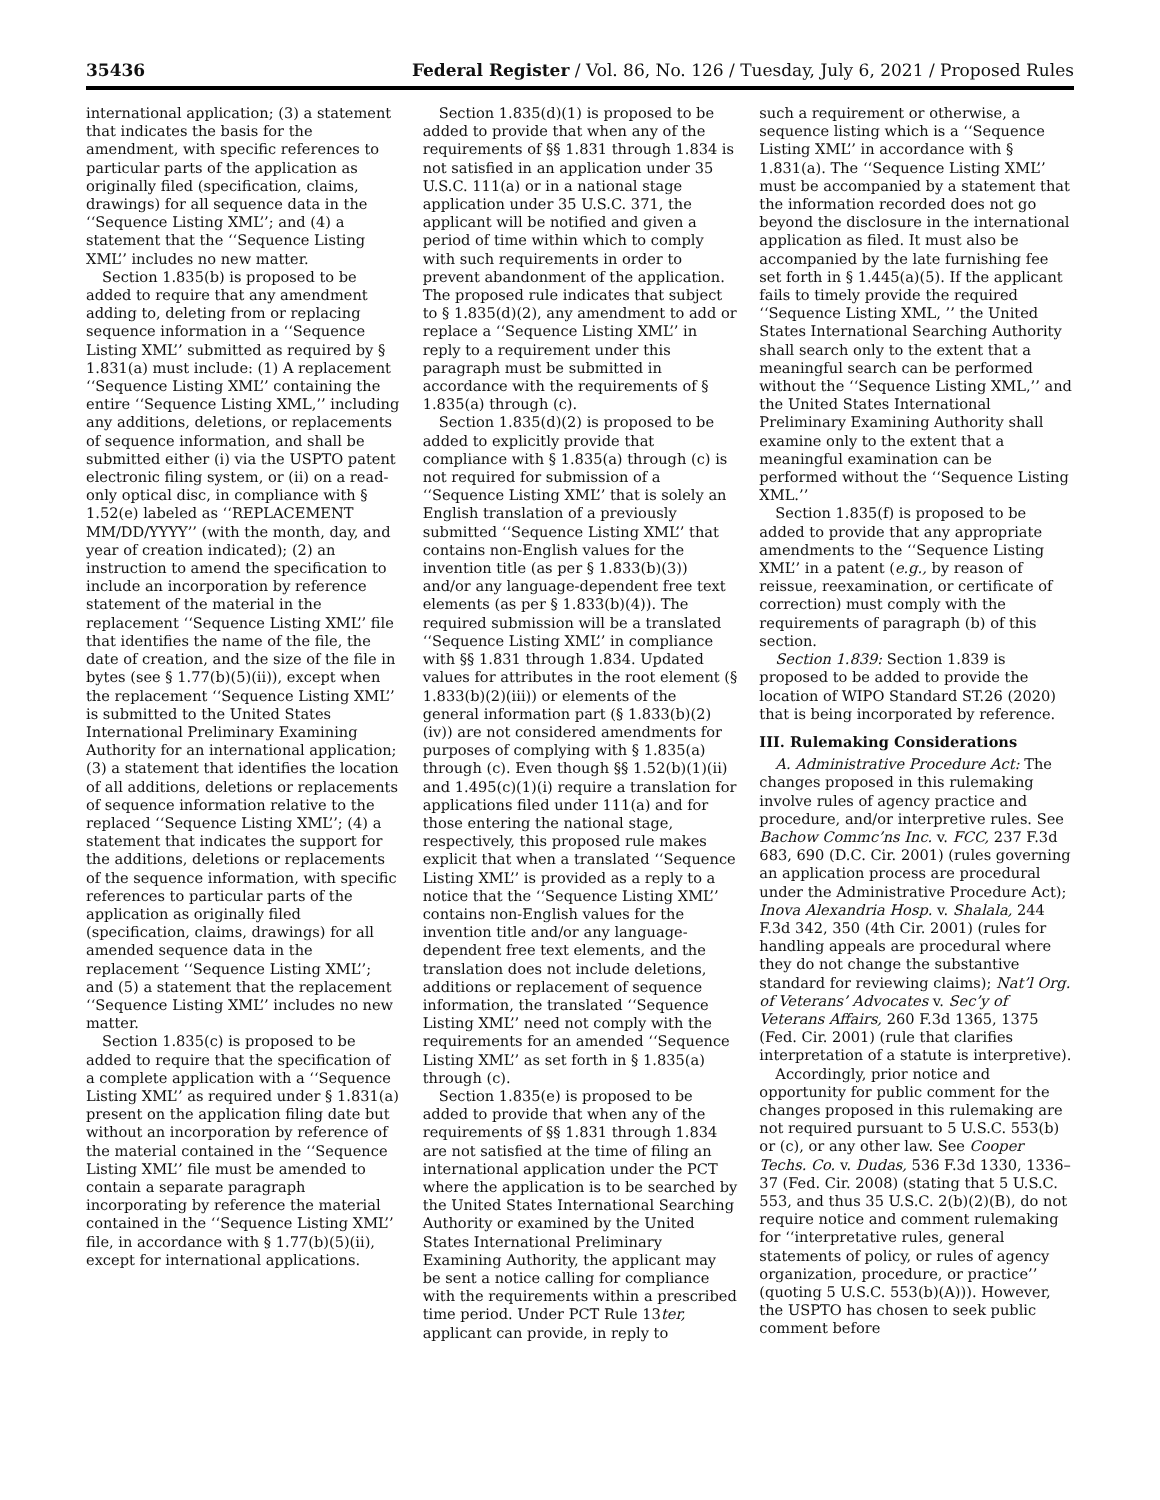35436 Federal Register / Vol. 86, No. 126 / Tuesday, July 6, 2021 / Proposed Rules
international application; (3) a statement that indicates the basis for the amendment, with specific references to particular parts of the application as originally filed (specification, claims, drawings) for all sequence data in the ‘‘Sequence Listing XML’’; and (4) a statement that the ‘‘Sequence Listing XML’’ includes no new matter.
Section 1.835(b) is proposed to be added to require that any amendment adding to, deleting from or replacing sequence information in a ‘‘Sequence Listing XML’’ submitted as required by § 1.831(a) must include: (1) A replacement ‘‘Sequence Listing XML’’ containing the entire ‘‘Sequence Listing XML,’’ including any additions, deletions, or replacements of sequence information, and shall be submitted either (i) via the USPTO patent electronic filing system, or (ii) on a read-only optical disc, in compliance with § 1.52(e) labeled as ‘‘REPLACEMENT MM/DD/YYYY’’ (with the month, day, and year of creation indicated); (2) an instruction to amend the specification to include an incorporation by reference statement of the material in the replacement ‘‘Sequence Listing XML’’ file that identifies the name of the file, the date of creation, and the size of the file in bytes (see § 1.77(b)(5)(ii)), except when the replacement ‘‘Sequence Listing XML’’ is submitted to the United States International Preliminary Examining Authority for an international application; (3) a statement that identifies the location of all additions, deletions or replacements of sequence information relative to the replaced ‘‘Sequence Listing XML’’; (4) a statement that indicates the support for the additions, deletions or replacements of the sequence information, with specific references to particular parts of the application as originally filed (specification, claims, drawings) for all amended sequence data in the replacement ‘‘Sequence Listing XML’’; and (5) a statement that the replacement ‘‘Sequence Listing XML’’ includes no new matter.
Section 1.835(c) is proposed to be added to require that the specification of a complete application with a ‘‘Sequence Listing XML’’ as required under § 1.831(a) present on the application filing date but without an incorporation by reference of the material contained in the ‘‘Sequence Listing XML’’ file must be amended to contain a separate paragraph incorporating by reference the material contained in the ‘‘Sequence Listing XML’’ file, in accordance with § 1.77(b)(5)(ii), except for international applications.
Section 1.835(d)(1) is proposed to be added to provide that when any of the requirements of §§ 1.831 through 1.834 is not satisfied in an application under 35 U.S.C. 111(a) or in a national stage application under 35 U.S.C. 371, the applicant will be notified and given a period of time within which to comply with such requirements in order to prevent abandonment of the application. The proposed rule indicates that subject to § 1.835(d)(2), any amendment to add or replace a ‘‘Sequence Listing XML’’ in reply to a requirement under this paragraph must be submitted in accordance with the requirements of § 1.835(a) through (c).
Section 1.835(d)(2) is proposed to be added to explicitly provide that compliance with § 1.835(a) through (c) is not required for submission of a ‘‘Sequence Listing XML’’ that is solely an English translation of a previously submitted ‘‘Sequence Listing XML’’ that contains non-English values for the invention title (as per § 1.833(b)(3)) and/or any language-dependent free text elements (as per § 1.833(b)(4)). The required submission will be a translated ‘‘Sequence Listing XML’’ in compliance with §§ 1.831 through 1.834. Updated values for attributes in the root element (§ 1.833(b)(2)(iii)) or elements of the general information part (§ 1.833(b)(2)(iv)) are not considered amendments for purposes of complying with § 1.835(a) through (c). Even though §§ 1.52(b)(1)(ii) and 1.495(c)(1)(i) require a translation for applications filed under 111(a) and for those entering the national stage, respectively, this proposed rule makes explicit that when a translated ‘‘Sequence Listing XML’’ is provided as a reply to a notice that the ‘‘Sequence Listing XML’’ contains non-English values for the invention title and/or any language-dependent free text elements, and the translation does not include deletions, additions or replacement of sequence information, the translated ‘‘Sequence Listing XML’’ need not comply with the requirements for an amended ‘‘Sequence Listing XML’’ as set forth in § 1.835(a) through (c).
Section 1.835(e) is proposed to be added to provide that when any of the requirements of §§ 1.831 through 1.834 are not satisfied at the time of filing an international application under the PCT where the application is to be searched by the United States International Searching Authority or examined by the United States International Preliminary Examining Authority, the applicant may be sent a notice calling for compliance with the requirements within a prescribed time period. Under PCT Rule 13ter, applicant can provide, in reply to
such a requirement or otherwise, a sequence listing which is a ‘‘Sequence Listing XML’’ in accordance with § 1.831(a). The ‘‘Sequence Listing XML’’ must be accompanied by a statement that the information recorded does not go beyond the disclosure in the international application as filed. It must also be accompanied by the late furnishing fee set forth in § 1.445(a)(5). If the applicant fails to timely provide the required ‘‘Sequence Listing XML, ’’ the United States International Searching Authority shall search only to the extent that a meaningful search can be performed without the ‘‘Sequence Listing XML,’’ and the United States International Preliminary Examining Authority shall examine only to the extent that a meaningful examination can be performed without the ‘‘Sequence Listing XML.’’
Section 1.835(f) is proposed to be added to provide that any appropriate amendments to the ‘‘Sequence Listing XML’’ in a patent (e.g., by reason of reissue, reexamination, or certificate of correction) must comply with the requirements of paragraph (b) of this section.
Section 1.839: Section 1.839 is proposed to be added to provide the location of WIPO Standard ST.26 (2020) that is being incorporated by reference.
III. Rulemaking Considerations
A. Administrative Procedure Act: The changes proposed in this rulemaking involve rules of agency practice and procedure, and/or interpretive rules. See Bachow Commc’ns Inc. v. FCC, 237 F.3d 683, 690 (D.C. Cir. 2001) (rules governing an application process are procedural under the Administrative Procedure Act); Inova Alexandria Hosp. v. Shalala, 244 F.3d 342, 350 (4th Cir. 2001) (rules for handling appeals are procedural where they do not change the substantive standard for reviewing claims); Nat’l Org. of Veterans’ Advocates v. Sec’y of Veterans Affairs, 260 F.3d 1365, 1375 (Fed. Cir. 2001) (rule that clarifies interpretation of a statute is interpretive).
Accordingly, prior notice and opportunity for public comment for the changes proposed in this rulemaking are not required pursuant to 5 U.S.C. 553(b) or (c), or any other law. See Cooper Techs. Co. v. Dudas, 536 F.3d 1330, 1336–37 (Fed. Cir. 2008) (stating that 5 U.S.C. 553, and thus 35 U.S.C. 2(b)(2)(B), do not require notice and comment rulemaking for ‘‘interpretative rules, general statements of policy, or rules of agency organization, procedure, or practice’’ (quoting 5 U.S.C. 553(b)(A))). However, the USPTO has chosen to seek public comment before